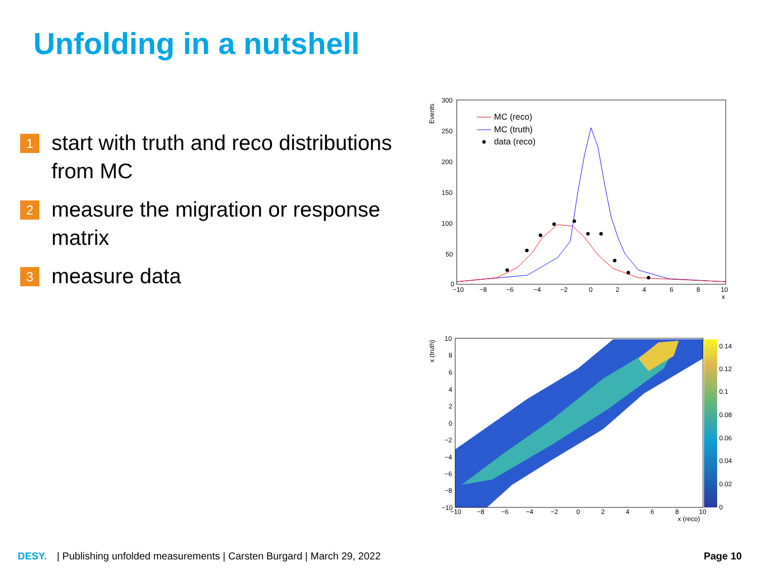Unfolding in a nutshell
1 start with truth and reco distributions from MC
2 measure the migration or response matrix
3 measure data
Events
300
250
200
150
100
50
0
−10
−8
−6
−4
−2
0
2
4
6
8
10
x
MC (reco)
MC (truth)
data (reco)
x (truth)
10
8
6
4
2
0
−2
−4
−6
−8
−10
−10
−8
−6
−4
−2
0
2
4
6
8
10
x (reco)
0.14
0.12
0.1
0.08
0.06
0.04
0.02
0
DESY. | Publishing unfolded measurements | Carsten Burgard | March 29, 2022 Page 10